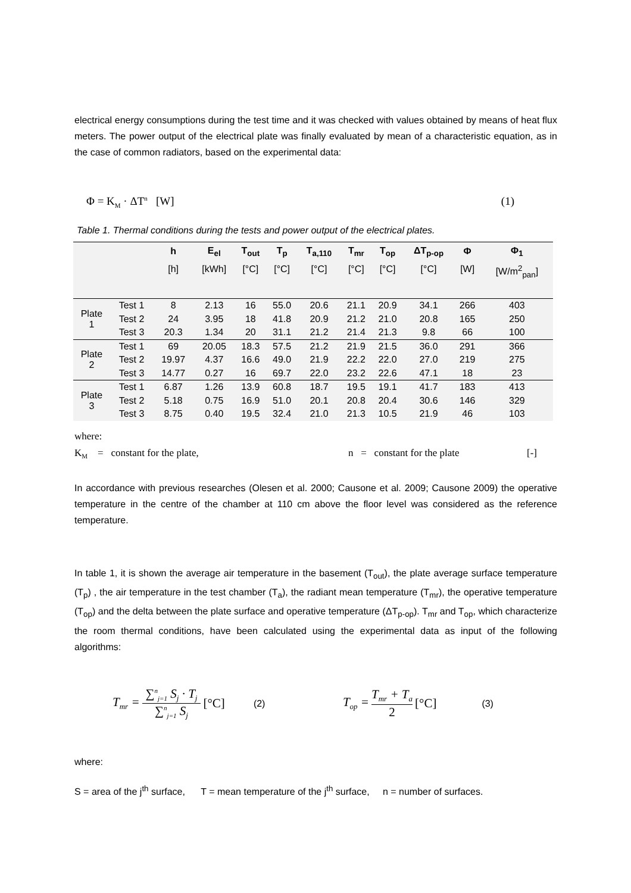electrical energy consumptions during the test time and it was checked with values obtained by means of heat flux meters. The power output of the electrical plate was finally evaluated by mean of a characteristic equation, as in the case of common radiators, based on the experimental data:
Φ = K<sub>M</sub> · ΔT<sup>n</sup> [W] (1)
Table 1. Thermal conditions during the tests and power output of the electrical plates.
| | | h | E<sub>el</sub> | T<sub>out</sub> | T<sub>p</sub> | T<sub>a,110</sub> | T<sub>mr</sub> | T<sub>op</sub> | ΔT<sub>p-op</sub> | Φ | Φ<sub>1</sub> |
| --- | --- | --- | --- | --- | --- | --- | --- | --- | --- | --- | --- |
| | | [h] | [kWh] | [°C] | [°C] | [°C] | [°C] | [°C] | [°C] | [W] | [W/m<sup>2</sup><sub>pan</sub>] |
| Plate 1 | Test 1 | 8 | 2.13 | 16 | 55.0 | 20.6 | 21.1 | 20.9 | 34.1 | 266 | 403 |
| | Test 2 | 24 | 3.95 | 18 | 41.8 | 20.9 | 21.2 | 21.0 | 20.8 | 165 | 250 |
| | Test 3 | 20.3 | 1.34 | 20 | 31.1 | 21.2 | 21.4 | 21.3 | 9.8 | 66 | 100 |
| Plate 2 | Test 1 | 69 | 20.05 | 18.3 | 57.5 | 21.2 | 21.9 | 21.5 | 36.0 | 291 | 366 |
| | Test 2 | 19.97 | 4.37 | 16.6 | 49.0 | 21.9 | 22.2 | 22.0 | 27.0 | 219 | 275 |
| | Test 3 | 14.77 | 0.27 | 16 | 69.7 | 22.0 | 23.2 | 22.6 | 47.1 | 18 | 23 |
| Plate 3 | Test 1 | 6.87 | 1.26 | 13.9 | 60.8 | 18.7 | 19.5 | 19.1 | 41.7 | 183 | 413 |
| | Test 2 | 5.18 | 0.75 | 16.9 | 51.0 | 20.1 | 20.8 | 20.4 | 30.6 | 146 | 329 |
| | Test 3 | 8.75 | 0.40 | 19.5 | 32.4 | 21.0 | 21.3 | 10.5 | 21.9 | 46 | 103 |
where:
K<sub>M</sub> = constant for the plate, n = constant for the plate [-]
In accordance with previous researches (Olesen et al. 2000; Causone et al. 2009; Causone 2009) the operative temperature in the centre of the chamber at 110 cm above the floor level was considered as the reference temperature.
In table 1, it is shown the average air temperature in the basement (T<sub>out</sub>), the plate average surface temperature (T<sub>p</sub>) , the air temperature in the test chamber (T<sub>a</sub>), the radiant mean temperature (T<sub>mr</sub>), the operative temperature (T<sub>op</sub>) and the delta between the plate surface and operative temperature (ΔT<sub>p-op</sub>). T<sub>mr</sub> and T<sub>op</sub>, which characterize the room thermal conditions, have been calculated using the experimental data as input of the following algorithms:
T<sub>mr</sub> = ∑<sup>n</sup><sub>j=1</sub> S<sub>j</sub> · T<sub>j</sub> ∑<sup>n</sup><sub>j=1</sub> S<sub>j</sub> [°C] (2) T<sub>op</sub> = T<sub>mr</sub> + T<sub>a</sub> 2 [°C] (3)
where:
S = area of the j<sup>th</sup> surface, T = mean temperature of the j<sup>th</sup> surface, n = number of surfaces.